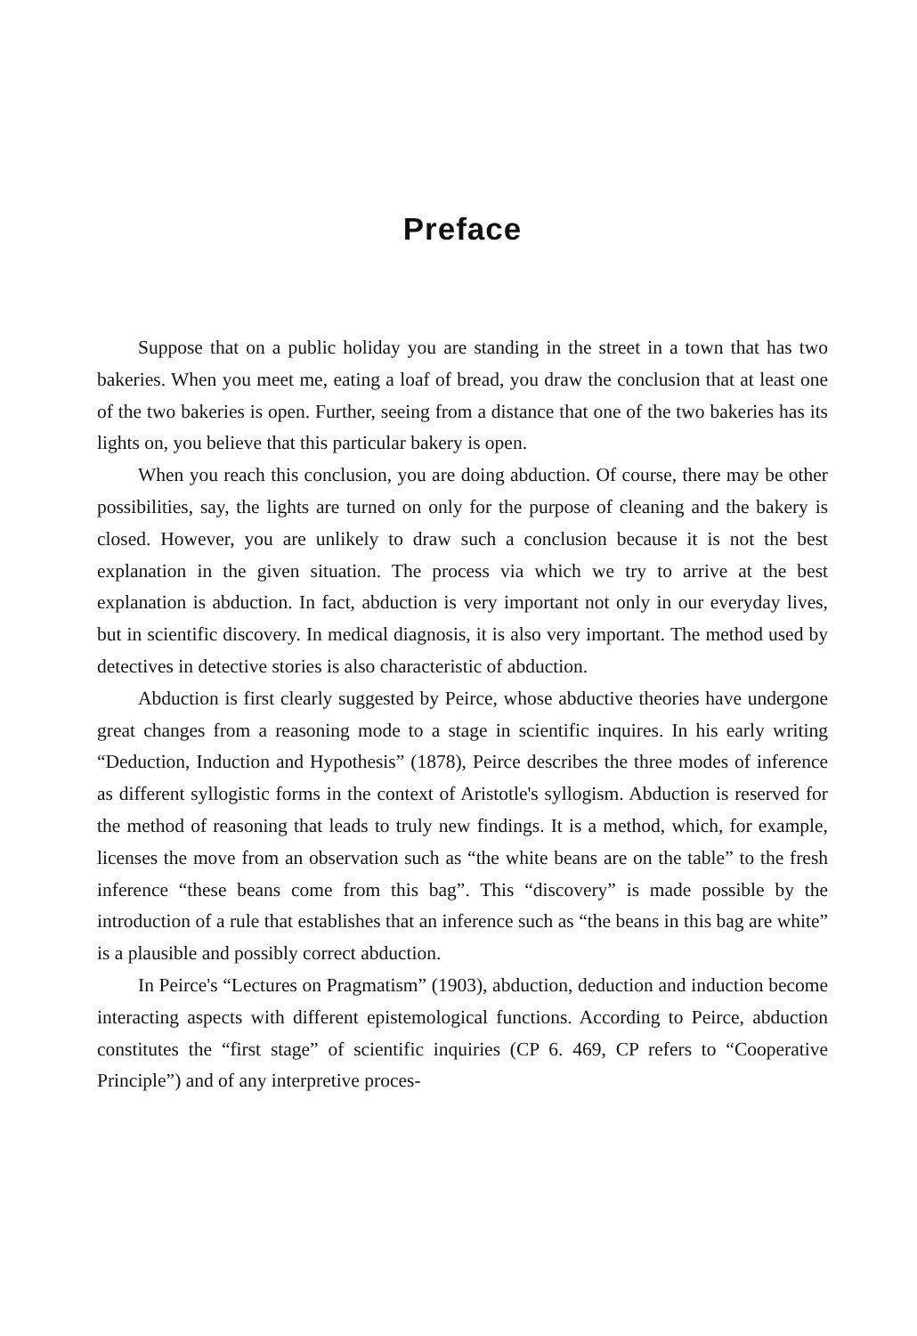Preface
Suppose that on a public holiday you are standing in the street in a town that has two bakeries. When you meet me, eating a loaf of bread, you draw the conclusion that at least one of the two bakeries is open. Further, seeing from a distance that one of the two bakeries has its lights on, you believe that this particular bakery is open.
When you reach this conclusion, you are doing abduction. Of course, there may be other possibilities, say, the lights are turned on only for the purpose of cleaning and the bakery is closed. However, you are unlikely to draw such a conclusion because it is not the best explanation in the given situation. The process via which we try to arrive at the best explanation is abduction. In fact, abduction is very important not only in our everyday lives, but in scientific discovery. In medical diagnosis, it is also very important. The method used by detectives in detective stories is also characteristic of abduction.
Abduction is first clearly suggested by Peirce, whose abductive theories have undergone great changes from a reasoning mode to a stage in scientific inquires. In his early writing “Deduction, Induction and Hypothesis” (1878), Peirce describes the three modes of inference as different syllogistic forms in the context of Aristotle's syllogism. Abduction is reserved for the method of reasoning that leads to truly new findings. It is a method, which, for example, licenses the move from an observation such as “the white beans are on the table” to the fresh inference “these beans come from this bag”. This “discovery” is made possible by the introduction of a rule that establishes that an inference such as “the beans in this bag are white” is a plausible and possibly correct abduction.
In Peirce's “Lectures on Pragmatism” (1903), abduction, deduction and induction become interacting aspects with different epistemological functions. According to Peirce, abduction constitutes the “first stage” of scientific inquiries (CP 6. 469, CP refers to “Cooperative Principle”) and of any interpretive proces-